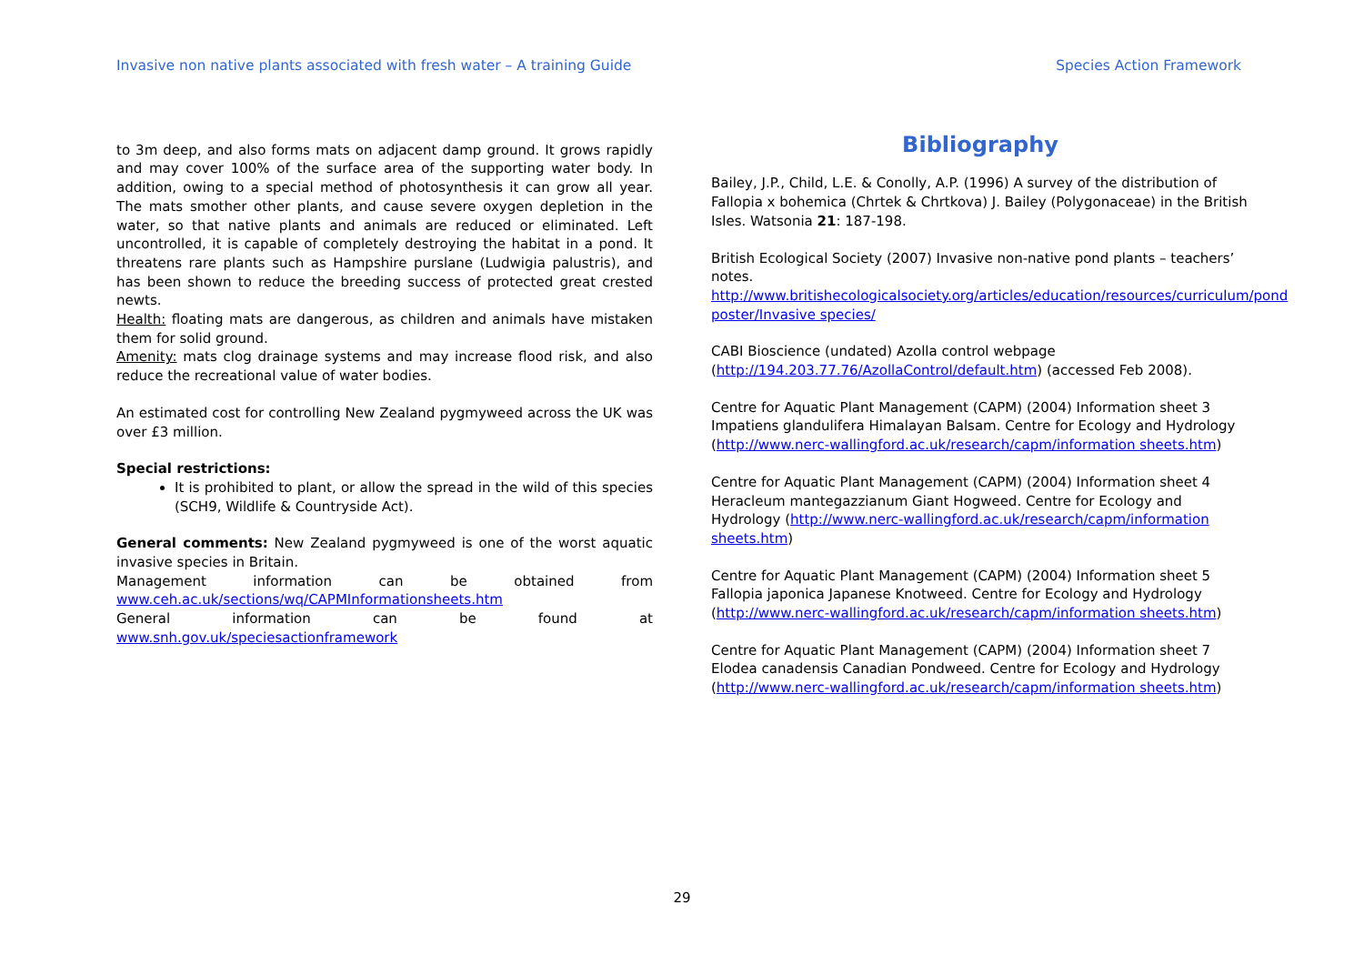Invasive non native plants associated with fresh water – A training Guide Species Action Framework
to 3m deep, and also forms mats on adjacent damp ground. It grows rapidly and may cover 100% of the surface area of the supporting water body. In addition, owing to a special method of photosynthesis it can grow all year. The mats smother other plants, and cause severe oxygen depletion in the water, so that native plants and animals are reduced or eliminated. Left uncontrolled, it is capable of completely destroying the habitat in a pond. It threatens rare plants such as Hampshire purslane (Ludwigia palustris), and has been shown to reduce the breeding success of protected great crested newts.
Health: floating mats are dangerous, as children and animals have mistaken them for solid ground.
Amenity: mats clog drainage systems and may increase flood risk, and also reduce the recreational value of water bodies.
An estimated cost for controlling New Zealand pygmyweed across the UK was over £3 million.
Special restrictions:
It is prohibited to plant, or allow the spread in the wild of this species (SCH9, Wildlife & Countryside Act).
General comments: New Zealand pygmyweed is one of the worst aquatic invasive species in Britain.
Management information can be obtained from
www.ceh.ac.uk/sections/wq/CAPMInformationsheets.htm
General information can be found at
www.snh.gov.uk/speciesactionframework
Bibliography
Bailey, J.P., Child, L.E. & Conolly, A.P. (1996) A survey of the distribution of Fallopia x bohemica (Chrtek & Chrtkova) J. Bailey (Polygonaceae) in the British Isles. Watsonia 21: 187-198.
British Ecological Society (2007) Invasive non-native pond plants – teachers’ notes.
http://www.britishecologicalsociety.org/articles/education/resources/curriculum/pond poster/Invasive species/
CABI Bioscience (undated) Azolla control webpage (http://194.203.77.76/AzollaControl/default.htm) (accessed Feb 2008).
Centre for Aquatic Plant Management (CAPM) (2004) Information sheet 3 Impatiens glandulifera Himalayan Balsam. Centre for Ecology and Hydrology (http://www.nerc-wallingford.ac.uk/research/capm/information sheets.htm)
Centre for Aquatic Plant Management (CAPM) (2004) Information sheet 4 Heracleum mantegazzianum Giant Hogweed. Centre for Ecology and Hydrology (http://www.nerc-wallingford.ac.uk/research/capm/information sheets.htm)
Centre for Aquatic Plant Management (CAPM) (2004) Information sheet 5 Fallopia japonica Japanese Knotweed. Centre for Ecology and Hydrology (http://www.nerc-wallingford.ac.uk/research/capm/information sheets.htm)
Centre for Aquatic Plant Management (CAPM) (2004) Information sheet 7 Elodea canadensis Canadian Pondweed. Centre for Ecology and Hydrology (http://www.nerc-wallingford.ac.uk/research/capm/information sheets.htm)
29